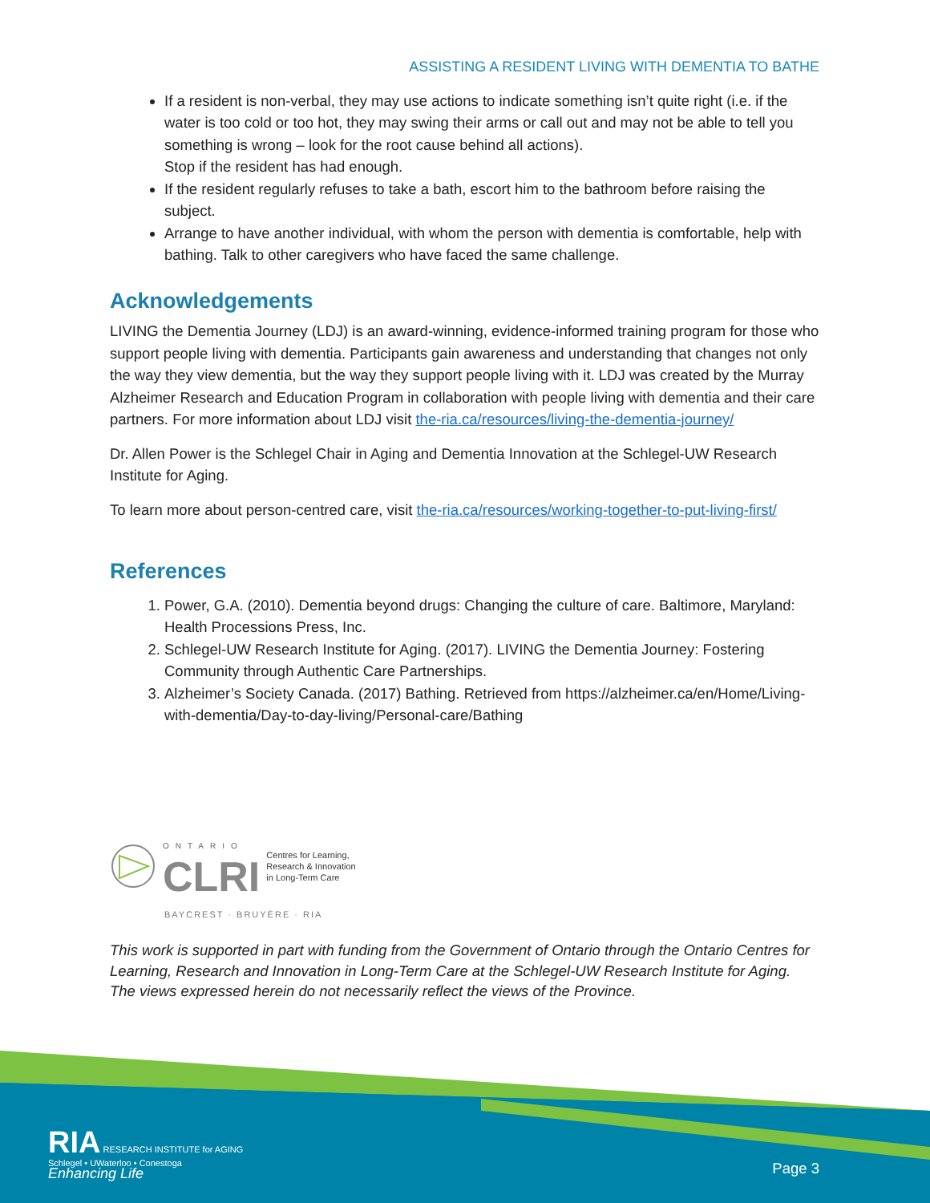ASSISTING A RESIDENT LIVING WITH DEMENTIA TO BATHE
If a resident is non-verbal, they may use actions to indicate something isn’t quite right (i.e. if the water is too cold or too hot, they may swing their arms or call out and may not be able to tell you something is wrong – look for the root cause behind all actions).
Stop if the resident has had enough.
If the resident regularly refuses to take a bath, escort him to the bathroom before raising the subject.
Arrange to have another individual, with whom the person with dementia is comfortable, help with bathing. Talk to other caregivers who have faced the same challenge.
Acknowledgements
LIVING the Dementia Journey (LDJ) is an award-winning, evidence-informed training program for those who support people living with dementia. Participants gain awareness and understanding that changes not only the way they view dementia, but the way they support people living with it. LDJ was created by the Murray Alzheimer Research and Education Program in collaboration with people living with dementia and their care partners. For more information about LDJ visit the-ria.ca/resources/living-the-dementia-journey/
Dr. Allen Power is the Schlegel Chair in Aging and Dementia Innovation at the Schlegel-UW Research Institute for Aging.
To learn more about person-centred care, visit the-ria.ca/resources/working-together-to-put-living-first/
References
1. Power, G.A. (2010). Dementia beyond drugs: Changing the culture of care. Baltimore, Maryland: Health Processions Press, Inc.
2. Schlegel-UW Research Institute for Aging. (2017). LIVING the Dementia Journey: Fostering Community through Authentic Care Partnerships.
3. Alzheimer’s Society Canada. (2017) Bathing. Retrieved from https://alzheimer.ca/en/Home/Living-with-dementia/Day-to-day-living/Personal-care/Bathing
ONTARIO
CLRI
Centres for Learning,
Research & Innovation
in Long-Term Care
BAYCREST · BRUYÈRE · RIA
This work is supported in part with funding from the Government of Ontario through the Ontario Centres for Learning, Research and Innovation in Long-Term Care at the Schlegel-UW Research Institute for Aging. The views expressed herein do not necessarily reflect the views of the Province.
RIA RESEARCH INSTITUTE for AGING
Schlegel • UWaterloo • Conestoga
Enhancing Life
Page 3